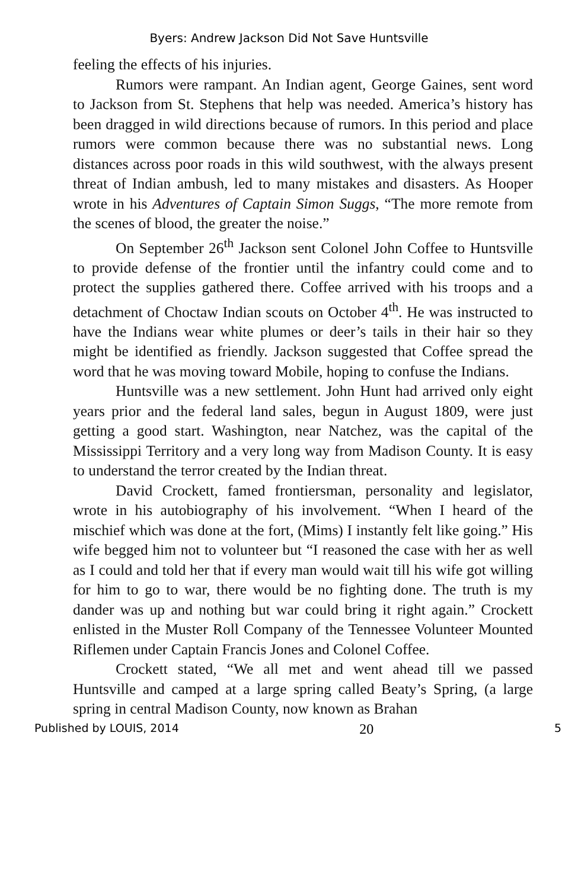Byers: Andrew Jackson Did Not Save Huntsville
feeling the effects of his injuries.
Rumors were rampant. An Indian agent, George Gaines, sent word to Jackson from St. Stephens that help was needed. America’s history has been dragged in wild directions because of rumors. In this period and place rumors were common because there was no substantial news. Long distances across poor roads in this wild southwest, with the always present threat of Indian ambush, led to many mistakes and disasters. As Hooper wrote in his Adventures of Captain Simon Suggs, “The more remote from the scenes of blood, the greater the noise.”
On September 26<sup>th</sup> Jackson sent Colonel John Coffee to Huntsville to provide defense of the frontier until the infantry could come and to protect the supplies gathered there. Coffee arrived with his troops and a detachment of Choctaw Indian scouts on October 4<sup>th</sup>. He was instructed to have the Indians wear white plumes or deer’s tails in their hair so they might be identified as friendly. Jackson suggested that Coffee spread the word that he was moving toward Mobile, hoping to confuse the Indians.
Huntsville was a new settlement. John Hunt had arrived only eight years prior and the federal land sales, begun in August 1809, were just getting a good start. Washington, near Natchez, was the capital of the Mississippi Territory and a very long way from Madison County. It is easy to understand the terror created by the Indian threat.
David Crockett, famed frontiersman, personality and legislator, wrote in his autobiography of his involvement. “When I heard of the mischief which was done at the fort, (Mims) I instantly felt like going.” His wife begged him not to volunteer but “I reasoned the case with her as well as I could and told her that if every man would wait till his wife got willing for him to go to war, there would be no fighting done. The truth is my dander was up and nothing but war could bring it right again.” Crockett enlisted in the Muster Roll Company of the Tennessee Volunteer Mounted Riflemen under Captain Francis Jones and Colonel Coffee.
Crockett stated, “We all met and went ahead till we passed Huntsville and camped at a large spring called Beaty’s Spring, (a large spring in central Madison County, now known as Brahan
Published by LOUIS, 2014 20 5